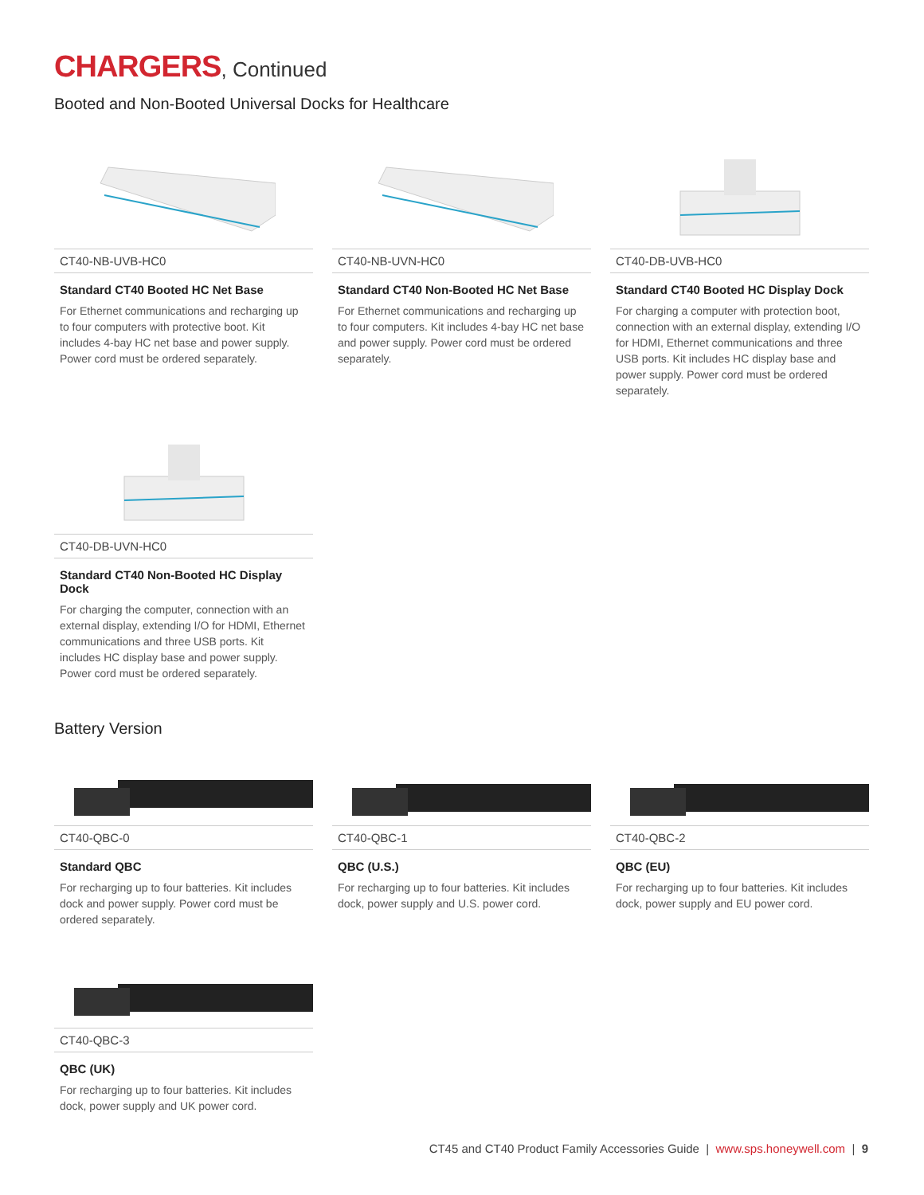CHARGERS, Continued
Booted and Non-Booted Universal Docks for Healthcare
CT40-NB-UVB-HC0
Standard CT40 Booted HC Net Base
For Ethernet communications and recharging up to four computers with protective boot. Kit includes 4-bay HC net base and power supply. Power cord must be ordered separately.
CT40-NB-UVN-HC0
Standard CT40 Non-Booted HC Net Base
For Ethernet communications and recharging up to four computers. Kit includes 4-bay HC net base and power supply. Power cord must be ordered separately.
CT40-DB-UVB-HC0
Standard CT40 Booted HC Display Dock
For charging a computer with protection boot, connection with an external display, extending I/O for HDMI, Ethernet communications and three USB ports. Kit includes HC display base and power supply. Power cord must be ordered separately.
CT40-DB-UVN-HC0
Standard CT40 Non-Booted HC Display Dock
For charging the computer, connection with an external display, extending I/O for HDMI, Ethernet communications and three USB ports. Kit includes HC display base and power supply. Power cord must be ordered separately.
Battery Version
CT40-QBC-0
Standard QBC
For recharging up to four batteries. Kit includes dock and power supply. Power cord must be ordered separately.
CT40-QBC-1
QBC (U.S.)
For recharging up to four batteries. Kit includes dock, power supply and U.S. power cord.
CT40-QBC-2
QBC (EU)
For recharging up to four batteries. Kit includes dock, power supply and EU power cord.
CT40-QBC-3
QBC (UK)
For recharging up to four batteries. Kit includes dock, power supply and UK power cord.
CT45 and CT40 Product Family Accessories Guide | www.sps.honeywell.com | 9